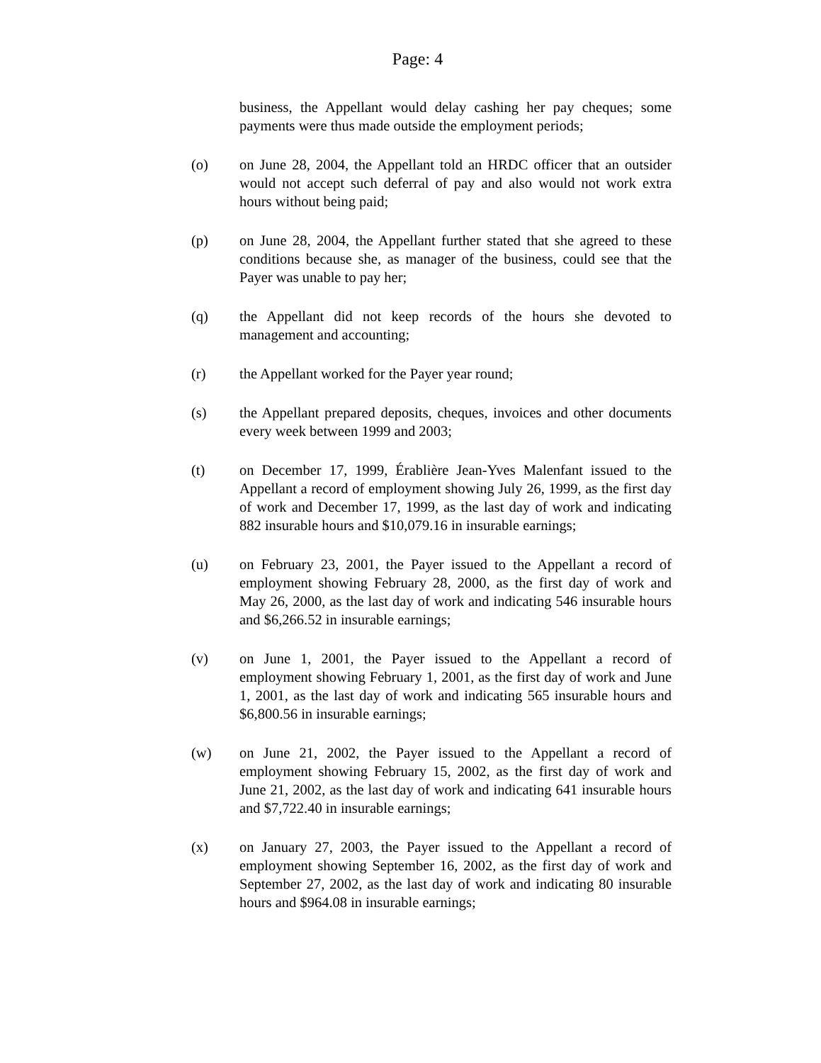Page: 4
business, the Appellant would delay cashing her pay cheques; some payments were thus made outside the employment periods;
(o) on June 28, 2004, the Appellant told an HRDC officer that an outsider would not accept such deferral of pay and also would not work extra hours without being paid;
(p) on June 28, 2004, the Appellant further stated that she agreed to these conditions because she, as manager of the business, could see that the Payer was unable to pay her;
(q) the Appellant did not keep records of the hours she devoted to management and accounting;
(r) the Appellant worked for the Payer year round;
(s) the Appellant prepared deposits, cheques, invoices and other documents every week between 1999 and 2003;
(t) on December 17, 1999, Érablière Jean-Yves Malenfant issued to the Appellant a record of employment showing July 26, 1999, as the first day of work and December 17, 1999, as the last day of work and indicating 882 insurable hours and $10,079.16 in insurable earnings;
(u) on February 23, 2001, the Payer issued to the Appellant a record of employment showing February 28, 2000, as the first day of work and May 26, 2000, as the last day of work and indicating 546 insurable hours and $6,266.52 in insurable earnings;
(v) on June 1, 2001, the Payer issued to the Appellant a record of employment showing February 1, 2001, as the first day of work and June 1, 2001, as the last day of work and indicating 565 insurable hours and $6,800.56 in insurable earnings;
(w) on June 21, 2002, the Payer issued to the Appellant a record of employment showing February 15, 2002, as the first day of work and June 21, 2002, as the last day of work and indicating 641 insurable hours and $7,722.40 in insurable earnings;
(x) on January 27, 2003, the Payer issued to the Appellant a record of employment showing September 16, 2002, as the first day of work and September 27, 2002, as the last day of work and indicating 80 insurable hours and $964.08 in insurable earnings;